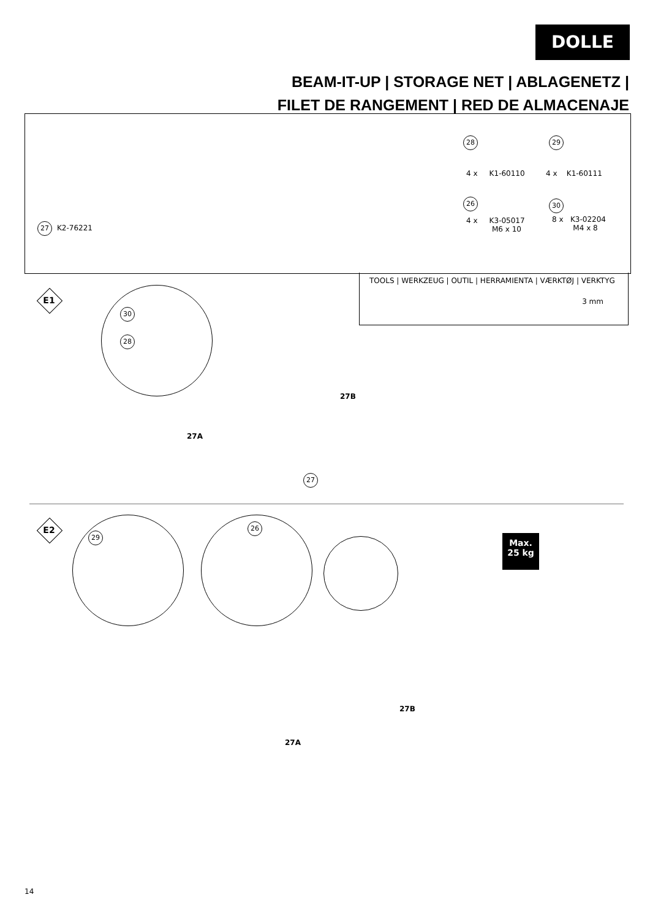DOLLE
BEAM-IT-UP | STORAGE NET | ABLAGENETZ |
FILET DE RANGEMENT | RED DE ALMACENAJE
27 K2-76221
28 29
4 x K1-60110 4 x K1-60111
26 30
4 x K3-05017
M6 x 10
8 x K3-02204
M4 x 8
TOOLS | WERKZEUG | OUTIL | HERRAMIENTA | VÆRKTØJ | VERKTYG
3 mm
E1 30
28
27A
27B
27
E2 29 26
Max.
25 kg
27A
27B
14